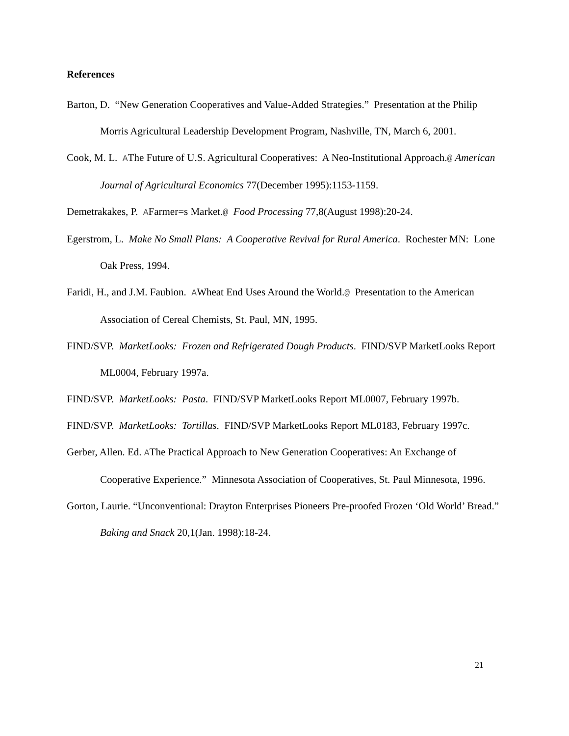References
Barton, D. “New Generation Cooperatives and Value-Added Strategies.” Presentation at the Philip Morris Agricultural Leadership Development Program, Nashville, TN, March 6, 2001.
Cook, M. L. AThe Future of U.S. Agricultural Cooperatives: A Neo-Institutional Approach.@ American Journal of Agricultural Economics 77(December 1995):1153-1159.
Demetrakakes, P. AFarmer=s Market.@ Food Processing 77,8(August 1998):20-24.
Egerstrom, L. Make No Small Plans: A Cooperative Revival for Rural America. Rochester MN: Lone Oak Press, 1994.
Faridi, H., and J.M. Faubion. AWheat End Uses Around the World.@ Presentation to the American Association of Cereal Chemists, St. Paul, MN, 1995.
FIND/SVP. MarketLooks: Frozen and Refrigerated Dough Products. FIND/SVP MarketLooks Report ML0004, February 1997a.
FIND/SVP. MarketLooks: Pasta. FIND/SVP MarketLooks Report ML0007, February 1997b.
FIND/SVP. MarketLooks: Tortillas. FIND/SVP MarketLooks Report ML0183, February 1997c.
Gerber, Allen. Ed. AThe Practical Approach to New Generation Cooperatives: An Exchange of Cooperative Experience.” Minnesota Association of Cooperatives, St. Paul Minnesota, 1996.
Gorton, Laurie. “Unconventional: Drayton Enterprises Pioneers Pre-proofed Frozen ‘Old World’ Bread.” Baking and Snack 20,1(Jan. 1998):18-24.
21